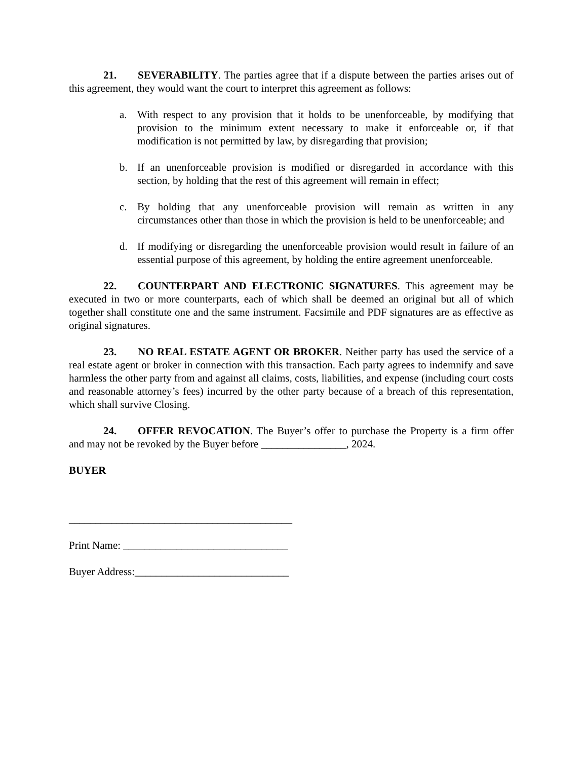21. SEVERABILITY. The parties agree that if a dispute between the parties arises out of this agreement, they would want the court to interpret this agreement as follows:
a. With respect to any provision that it holds to be unenforceable, by modifying that provision to the minimum extent necessary to make it enforceable or, if that modification is not permitted by law, by disregarding that provision;
b. If an unenforceable provision is modified or disregarded in accordance with this section, by holding that the rest of this agreement will remain in effect;
c. By holding that any unenforceable provision will remain as written in any circumstances other than those in which the provision is held to be unenforceable; and
d. If modifying or disregarding the unenforceable provision would result in failure of an essential purpose of this agreement, by holding the entire agreement unenforceable.
22. COUNTERPART AND ELECTRONIC SIGNATURES. This agreement may be executed in two or more counterparts, each of which shall be deemed an original but all of which together shall constitute one and the same instrument. Facsimile and PDF signatures are as effective as original signatures.
23. NO REAL ESTATE AGENT OR BROKER. Neither party has used the service of a real estate agent or broker in connection with this transaction. Each party agrees to indemnify and save harmless the other party from and against all claims, costs, liabilities, and expense (including court costs and reasonable attorney’s fees) incurred by the other party because of a breach of this representation, which shall survive Closing.
24. OFFER REVOCATION. The Buyer’s offer to purchase the Property is a firm offer and may not be revoked by the Buyer before ________________, 2024.
BUYER
__________________________________________
Print Name: _______________________________
Buyer Address:_____________________________